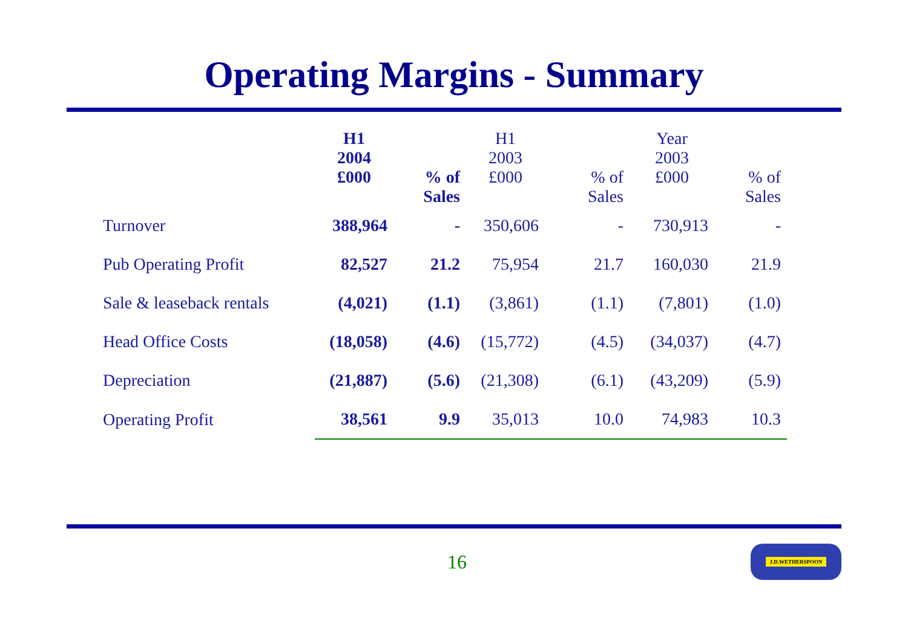Operating Margins - Summary
| | H1 2004 £000 | % of Sales | H1 2003 £000 | % of Sales | Year 2003 £000 | % of Sales |
| --- | --- | --- | --- | --- | --- | --- |
| Turnover | 388,964 | - | 350,606 | - | 730,913 | - |
| Pub Operating Profit | 82,527 | 21.2 | 75,954 | 21.7 | 160,030 | 21.9 |
| Sale & leaseback rentals | (4,021) | (1.1) | (3,861) | (1.1) | (7,801) | (1.0) |
| Head Office Costs | (18,058) | (4.6) | (15,772) | (4.5) | (34,037) | (4.7) |
| Depreciation | (21,887) | (5.6) | (21,308) | (6.1) | (43,209) | (5.9) |
| Operating Profit | 38,561 | 9.9 | 35,013 | 10.0 | 74,983 | 10.3 |
16
J.D.WETHERSPOON